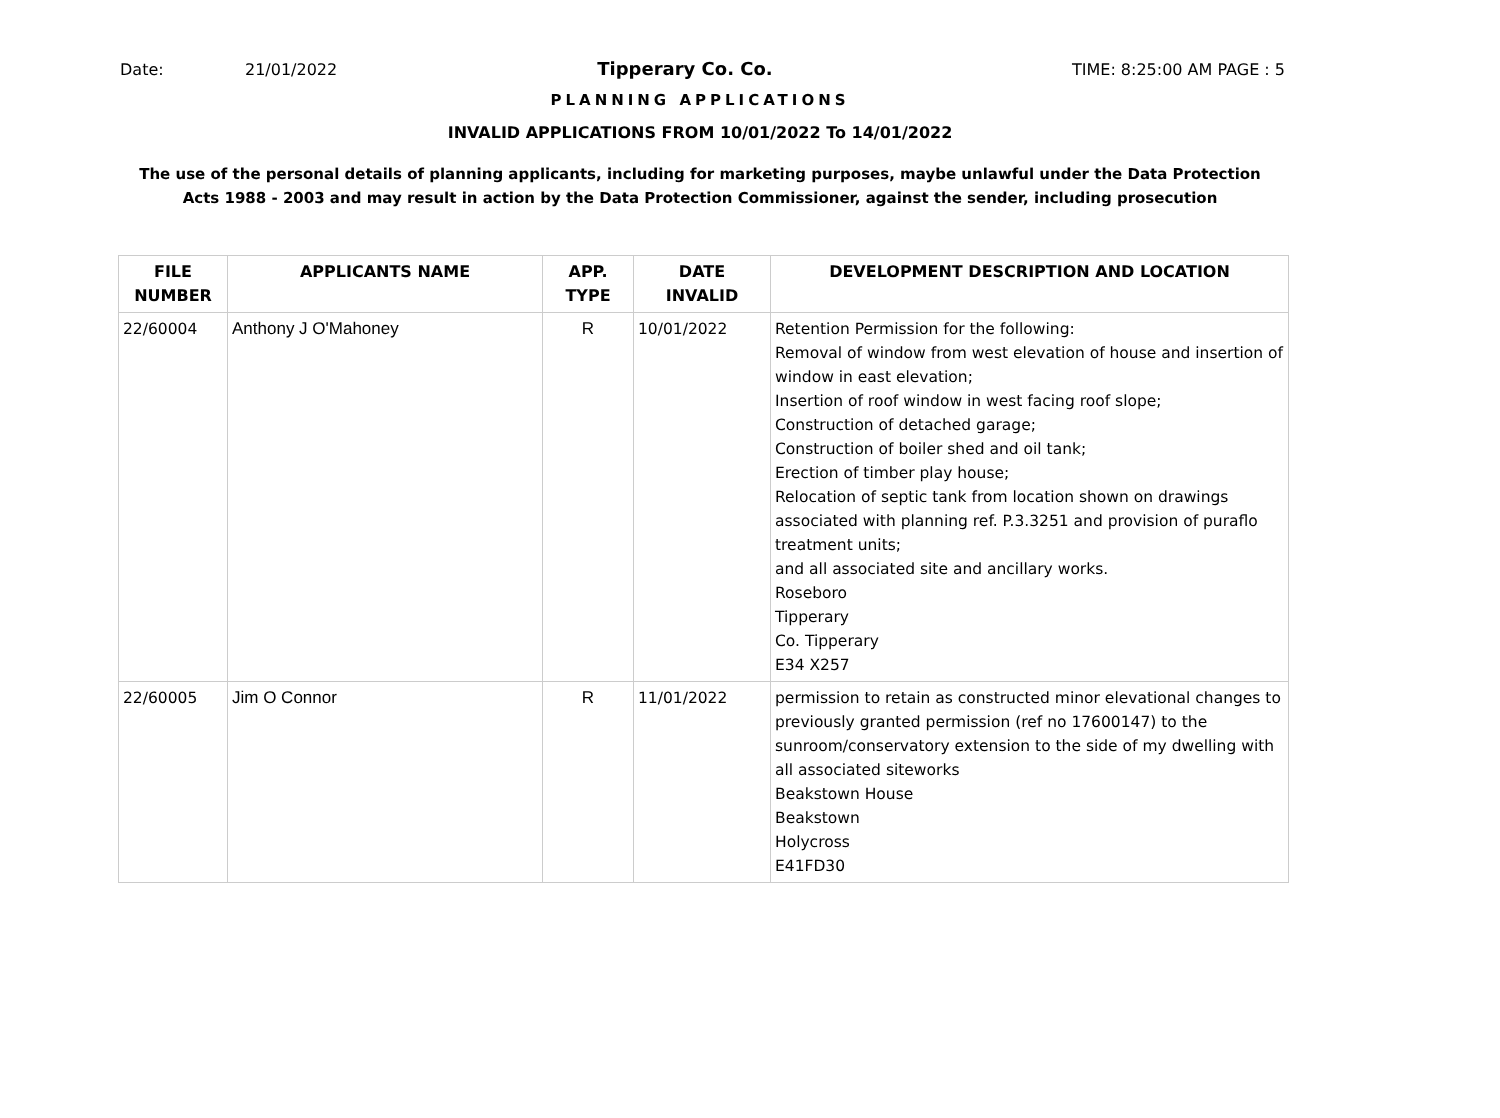Date: 21/01/2022 Tipperary Co. Co. TIME: 8:25:00 AM PAGE : 5
PLANNING APPLICATIONS
INVALID APPLICATIONS FROM 10/01/2022 To 14/01/2022
The use of the personal details of planning applicants, including for marketing purposes, maybe unlawful under the Data Protection
Acts 1988 - 2003 and may result in action by the Data Protection Commissioner, against the sender, including prosecution
| FILE NUMBER | APPLICANTS NAME | APP. TYPE | DATE INVALID | DEVELOPMENT DESCRIPTION AND LOCATION |
| --- | --- | --- | --- | --- |
| 22/60004 | Anthony J O'Mahoney | R | 10/01/2022 | Retention Permission for the following: Removal of window from west elevation of house and insertion of window in east elevation; Insertion of roof window in west facing roof slope; Construction of detached garage; Construction of boiler shed and oil tank; Erection of timber play house; Relocation of septic tank from location shown on drawings associated with planning ref. P.3.3251 and provision of puraflo treatment units; and all associated site and ancillary works. Roseboro Tipperary Co. Tipperary E34 X257 |
| 22/60005 | Jim O Connor | R | 11/01/2022 | permission to retain as constructed minor elevational changes to previously granted permission (ref no 17600147) to the sunroom/conservatory extension to the side of my dwelling with all associated siteworks Beakstown House Beakstown Holycross E41FD30 |